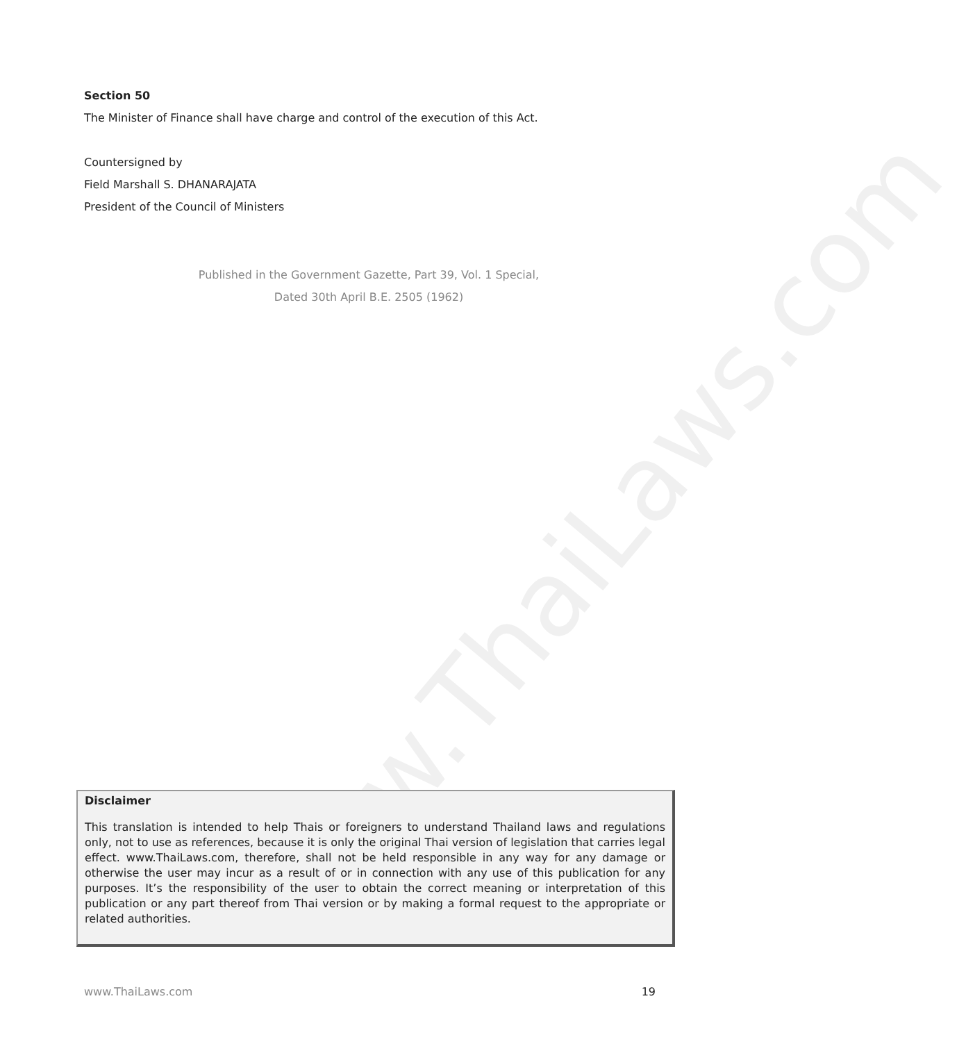www.ThaiLaws.com
Section 50
The Minister of Finance shall have charge and control of the execution of this Act.
Countersigned by
Field Marshall S. DHANARAJATA
President of the Council of Ministers
Published in the Government Gazette, Part 39, Vol. 1 Special,
Dated 30th April B.E. 2505 (1962)
Disclaimer
This translation is intended to help Thais or foreigners to understand Thailand laws and regulations only, not to use as references, because it is only the original Thai version of legislation that carries legal effect. www.ThaiLaws.com, therefore, shall not be held responsible in any way for any damage or otherwise the user may incur as a result of or in connection with any use of this publication for any purposes. It’s the responsibility of the user to obtain the correct meaning or interpretation of this publication or any part thereof from Thai version or by making a formal request to the appropriate or related authorities.
www.ThaiLaws.com 19